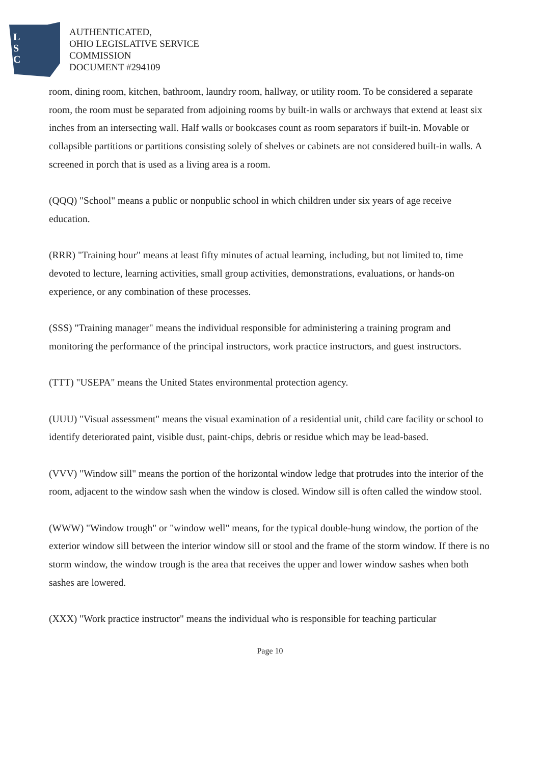L
S
C
AUTHENTICATED,
OHIO LEGISLATIVE SERVICE
COMMISSION
DOCUMENT #294109
room, dining room, kitchen, bathroom, laundry room, hallway, or utility room. To be considered a separate room, the room must be separated from adjoining rooms by built-in walls or archways that extend at least six inches from an intersecting wall. Half walls or bookcases count as room separators if built-in. Movable or collapsible partitions or partitions consisting solely of shelves or cabinets are not considered built-in walls. A screened in porch that is used as a living area is a room.
(QQQ) "School" means a public or nonpublic school in which children under six years of age receive education.
(RRR) "Training hour" means at least fifty minutes of actual learning, including, but not limited to, time devoted to lecture, learning activities, small group activities, demonstrations, evaluations, or hands-on experience, or any combination of these processes.
(SSS) "Training manager" means the individual responsible for administering a training program and monitoring the performance of the principal instructors, work practice instructors, and guest instructors.
(TTT) "USEPA" means the United States environmental protection agency.
(UUU) "Visual assessment" means the visual examination of a residential unit, child care facility or school to identify deteriorated paint, visible dust, paint-chips, debris or residue which may be lead-based.
(VVV) "Window sill" means the portion of the horizontal window ledge that protrudes into the interior of the room, adjacent to the window sash when the window is closed. Window sill is often called the window stool.
(WWW) "Window trough" or "window well" means, for the typical double-hung window, the portion of the exterior window sill between the interior window sill or stool and the frame of the storm window. If there is no storm window, the window trough is the area that receives the upper and lower window sashes when both sashes are lowered.
(XXX) "Work practice instructor" means the individual who is responsible for teaching particular
Page 10